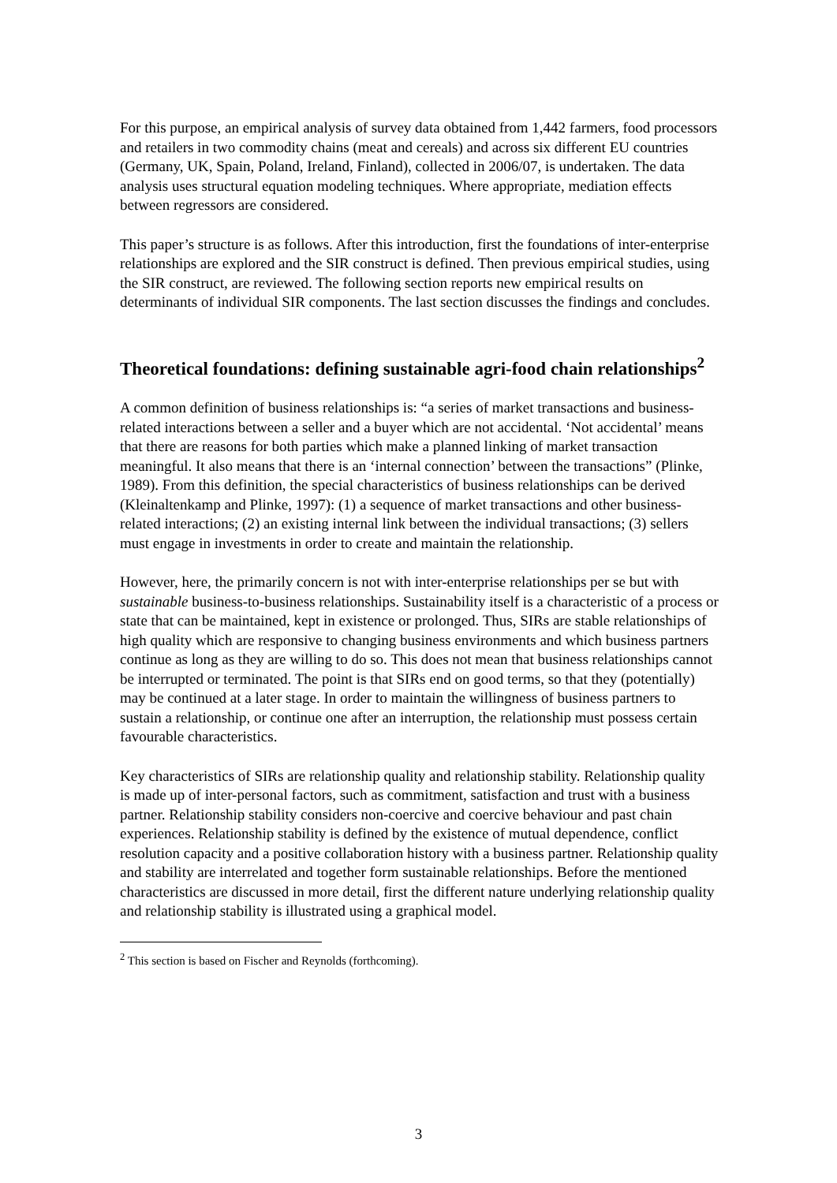For this purpose, an empirical analysis of survey data obtained from 1,442 farmers, food processors and retailers in two commodity chains (meat and cereals) and across six different EU countries (Germany, UK, Spain, Poland, Ireland, Finland), collected in 2006/07, is undertaken. The data analysis uses structural equation modeling techniques. Where appropriate, mediation effects between regressors are considered.
This paper’s structure is as follows. After this introduction, first the foundations of inter-enterprise relationships are explored and the SIR construct is defined. Then previous empirical studies, using the SIR construct, are reviewed. The following section reports new empirical results on determinants of individual SIR components. The last section discusses the findings and concludes.
Theoretical foundations: defining sustainable agri-food chain relationships<sup>2</sup>
A common definition of business relationships is: “a series of market transactions and business-related interactions between a seller and a buyer which are not accidental. ‘Not accidental’ means that there are reasons for both parties which make a planned linking of market transaction meaningful. It also means that there is an ‘internal connection’ between the transactions” (Plinke, 1989). From this definition, the special characteristics of business relationships can be derived (Kleinaltenkamp and Plinke, 1997): (1) a sequence of market transactions and other business-related interactions; (2) an existing internal link between the individual transactions; (3) sellers must engage in investments in order to create and maintain the relationship.
However, here, the primarily concern is not with inter-enterprise relationships per se but with sustainable business-to-business relationships. Sustainability itself is a characteristic of a process or state that can be maintained, kept in existence or prolonged. Thus, SIRs are stable relationships of high quality which are responsive to changing business environments and which business partners continue as long as they are willing to do so. This does not mean that business relationships cannot be interrupted or terminated. The point is that SIRs end on good terms, so that they (potentially) may be continued at a later stage. In order to maintain the willingness of business partners to sustain a relationship, or continue one after an interruption, the relationship must possess certain favourable characteristics.
Key characteristics of SIRs are relationship quality and relationship stability. Relationship quality is made up of inter-personal factors, such as commitment, satisfaction and trust with a business partner. Relationship stability considers non-coercive and coercive behaviour and past chain experiences. Relationship stability is defined by the existence of mutual dependence, conflict resolution capacity and a positive collaboration history with a business partner. Relationship quality and stability are interrelated and together form sustainable relationships. Before the mentioned characteristics are discussed in more detail, first the different nature underlying relationship quality and relationship stability is illustrated using a graphical model.
<sup>2</sup> This section is based on Fischer and Reynolds (forthcoming).
3